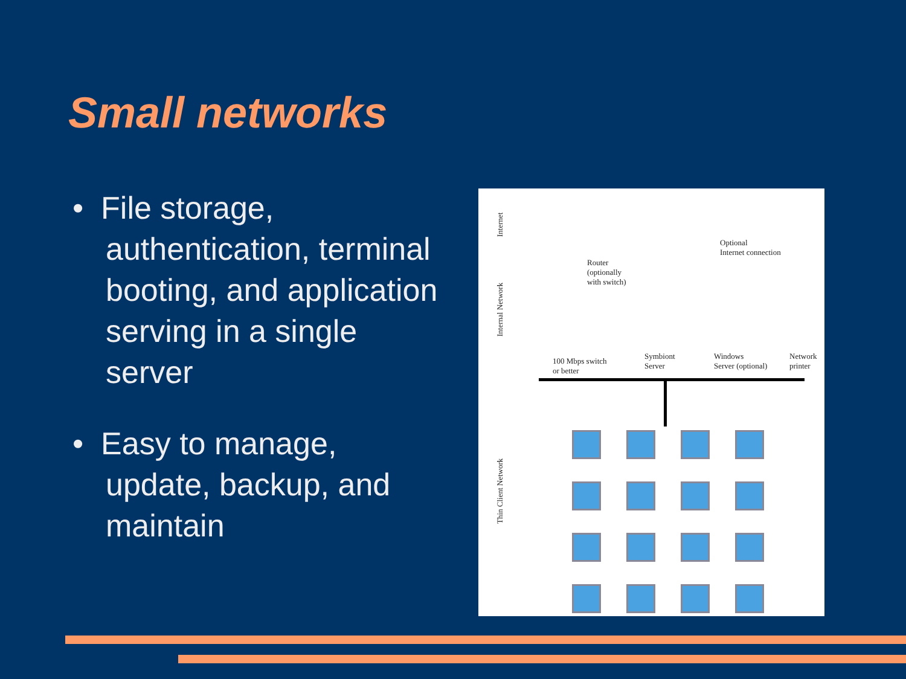Small networks
• File storage, authentication, terminal booting, and application serving in a single server
• Easy to manage, update, backup, and maintain
Internet
Internal Network
Thin Client Network
Router
(optionally
with switch)
Optional
Internet connection
100 Mbps switch
or better
Symbiont
Server
Windows
Server (optional)
Network
printer